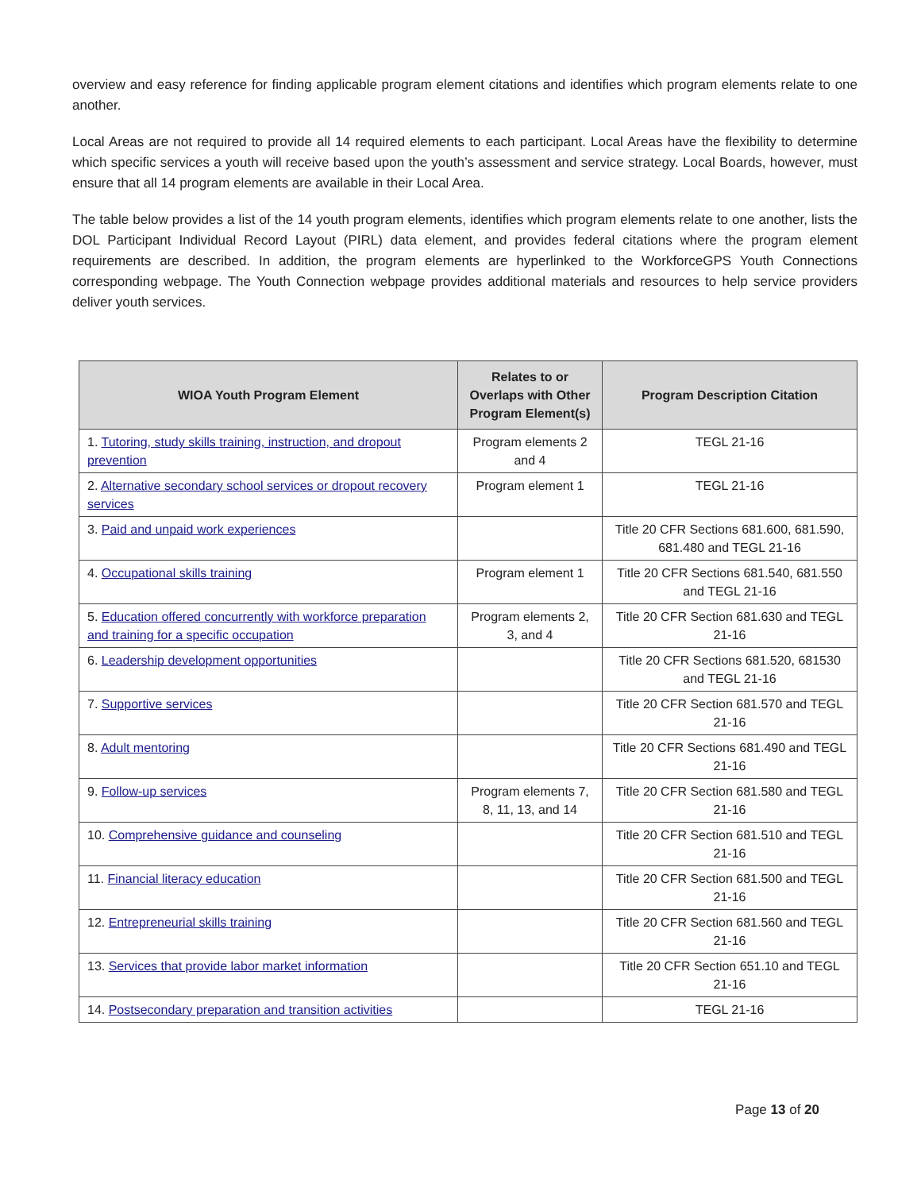overview and easy reference for finding applicable program element citations and identifies which program elements relate to one another.
Local Areas are not required to provide all 14 required elements to each participant. Local Areas have the flexibility to determine which specific services a youth will receive based upon the youth’s assessment and service strategy. Local Boards, however, must ensure that all 14 program elements are available in their Local Area.
The table below provides a list of the 14 youth program elements, identifies which program elements relate to one another, lists the DOL Participant Individual Record Layout (PIRL) data element, and provides federal citations where the program element requirements are described. In addition, the program elements are hyperlinked to the WorkforceGPS Youth Connections corresponding webpage. The Youth Connection webpage provides additional materials and resources to help service providers deliver youth services.
| WIOA Youth Program Element | Relates to or Overlaps with Other Program Element(s) | Program Description Citation |
| --- | --- | --- |
| 1. Tutoring, study skills training, instruction, and dropout prevention | Program elements 2 and 4 | TEGL 21-16 |
| 2. Alternative secondary school services or dropout recovery services | Program element 1 | TEGL 21-16 |
| 3. Paid and unpaid work experiences | | Title 20 CFR Sections 681.600, 681.590, 681.480 and TEGL 21-16 |
| 4. Occupational skills training | Program element 1 | Title 20 CFR Sections 681.540, 681.550 and TEGL 21-16 |
| 5. Education offered concurrently with workforce preparation and training for a specific occupation | Program elements 2, 3, and 4 | Title 20 CFR Section 681.630 and TEGL 21-16 |
| 6. Leadership development opportunities | | Title 20 CFR Sections 681.520, 681530 and TEGL 21-16 |
| 7. Supportive services | | Title 20 CFR Section 681.570 and TEGL 21-16 |
| 8. Adult mentoring | | Title 20 CFR Sections 681.490 and TEGL 21-16 |
| 9. Follow-up services | Program elements 7, 8, 11, 13, and 14 | Title 20 CFR Section 681.580 and TEGL 21-16 |
| 10. Comprehensive guidance and counseling | | Title 20 CFR Section 681.510 and TEGL 21-16 |
| 11. Financial literacy education | | Title 20 CFR Section 681.500 and TEGL 21-16 |
| 12. Entrepreneurial skills training | | Title 20 CFR Section 681.560 and TEGL 21-16 |
| 13. Services that provide labor market information | | Title 20 CFR Section 651.10 and TEGL 21-16 |
| 14. Postsecondary preparation and transition activities | | TEGL 21-16 |
Page 13 of 20